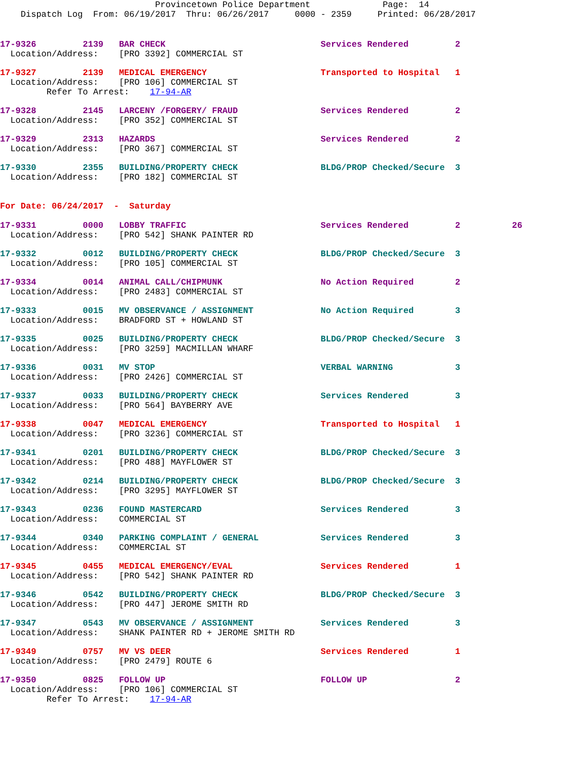Provincetown Police Department              Page:  14
    Dispatch Log  From: 06/19/2017  Thru: 06/26/2017     0000 - 2359     Printed: 06/28/2017
17-9326         2139   BAR CHECK                              Services Rendered         2
  Location/Address:    [PRO 3392] COMMERCIAL ST
17-9327         2139   MEDICAL EMERGENCY                      Transported to Hospital   1
  Location/Address:    [PRO 106] COMMERCIAL ST
         Refer To Arrest:    17-94-AR
17-9328         2145   LARCENY /FORGERY/ FRAUD                Services Rendered         2
  Location/Address:    [PRO 352] COMMERCIAL ST
17-9329         2313   HAZARDS                                Services Rendered         2
  Location/Address:    [PRO 367] COMMERCIAL ST
17-9330         2355   BUILDING/PROPERTY CHECK                BLDG/PROP Checked/Secure  3
  Location/Address:    [PRO 182] COMMERCIAL ST
For Date: 06/24/2017  -  Saturday
17-9331         0000   LOBBY TRAFFIC                          Services Rendered         2          26
  Location/Address:    [PRO 542] SHANK PAINTER RD
17-9332         0012   BUILDING/PROPERTY CHECK                BLDG/PROP Checked/Secure  3
  Location/Address:    [PRO 105] COMMERCIAL ST
17-9334         0014   ANIMAL CALL/CHIPMUNK                   No Action Required        2
  Location/Address:    [PRO 2483] COMMERCIAL ST
17-9333         0015   MV OBSERVANCE / ASSIGNMENT             No Action Required        3
  Location/Address:    BRADFORD ST + HOWLAND ST
17-9335         0025   BUILDING/PROPERTY CHECK                BLDG/PROP Checked/Secure  3
  Location/Address:    [PRO 3259] MACMILLAN WHARF
17-9336         0031   MV STOP                                VERBAL WARNING            3
  Location/Address:    [PRO 2426] COMMERCIAL ST
17-9337         0033   BUILDING/PROPERTY CHECK                Services Rendered         3
  Location/Address:    [PRO 564] BAYBERRY AVE
17-9338         0047   MEDICAL EMERGENCY                      Transported to Hospital   1
  Location/Address:    [PRO 3236] COMMERCIAL ST
17-9341         0201   BUILDING/PROPERTY CHECK                BLDG/PROP Checked/Secure  3
  Location/Address:    [PRO 488] MAYFLOWER ST
17-9342         0214   BUILDING/PROPERTY CHECK                BLDG/PROP Checked/Secure  3
  Location/Address:    [PRO 3295] MAYFLOWER ST
17-9343         0236   FOUND MASTERCARD                       Services Rendered         3
  Location/Address:    COMMERCIAL ST
17-9344         0340   PARKING COMPLAINT / GENERAL            Services Rendered         3
  Location/Address:    COMMERCIAL ST
17-9345         0455   MEDICAL EMERGENCY/EVAL                 Services Rendered         1
  Location/Address:    [PRO 542] SHANK PAINTER RD
17-9346         0542   BUILDING/PROPERTY CHECK                BLDG/PROP Checked/Secure  3
  Location/Address:    [PRO 447] JEROME SMITH RD
17-9347         0543   MV OBSERVANCE / ASSIGNMENT             Services Rendered         3
  Location/Address:    SHANK PAINTER RD + JEROME SMITH RD
17-9349         0757   MV VS DEER                             Services Rendered         1
  Location/Address:    [PRO 2479] ROUTE 6
17-9350         0825   FOLLOW UP                              FOLLOW UP                 2
  Location/Address:    [PRO 106] COMMERCIAL ST
         Refer To Arrest:    17-94-AR